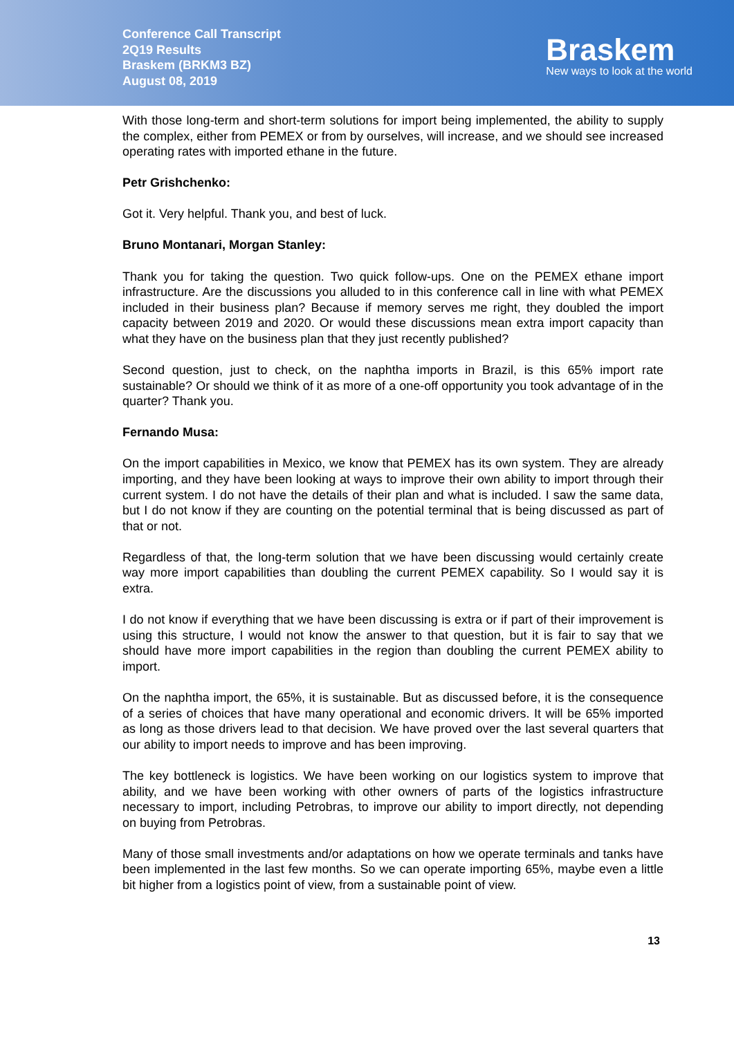Conference Call Transcript
2Q19 Results
Braskem (BRKM3 BZ)
August 08, 2019
Braskem
New ways to look at the world
With those long-term and short-term solutions for import being implemented, the ability to supply the complex, either from PEMEX or from by ourselves, will increase, and we should see increased operating rates with imported ethane in the future.
Petr Grishchenko:
Got it. Very helpful. Thank you, and best of luck.
Bruno Montanari, Morgan Stanley:
Thank you for taking the question. Two quick follow-ups. One on the PEMEX ethane import infrastructure. Are the discussions you alluded to in this conference call in line with what PEMEX included in their business plan? Because if memory serves me right, they doubled the import capacity between 2019 and 2020. Or would these discussions mean extra import capacity than what they have on the business plan that they just recently published?
Second question, just to check, on the naphtha imports in Brazil, is this 65% import rate sustainable? Or should we think of it as more of a one-off opportunity you took advantage of in the quarter? Thank you.
Fernando Musa:
On the import capabilities in Mexico, we know that PEMEX has its own system. They are already importing, and they have been looking at ways to improve their own ability to import through their current system. I do not have the details of their plan and what is included. I saw the same data, but I do not know if they are counting on the potential terminal that is being discussed as part of that or not.
Regardless of that, the long-term solution that we have been discussing would certainly create way more import capabilities than doubling the current PEMEX capability. So I would say it is extra.
I do not know if everything that we have been discussing is extra or if part of their improvement is using this structure, I would not know the answer to that question, but it is fair to say that we should have more import capabilities in the region than doubling the current PEMEX ability to import.
On the naphtha import, the 65%, it is sustainable. But as discussed before, it is the consequence of a series of choices that have many operational and economic drivers. It will be 65% imported as long as those drivers lead to that decision. We have proved over the last several quarters that our ability to import needs to improve and has been improving.
The key bottleneck is logistics. We have been working on our logistics system to improve that ability, and we have been working with other owners of parts of the logistics infrastructure necessary to import, including Petrobras, to improve our ability to import directly, not depending on buying from Petrobras.
Many of those small investments and/or adaptations on how we operate terminals and tanks have been implemented in the last few months. So we can operate importing 65%, maybe even a little bit higher from a logistics point of view, from a sustainable point of view.
13